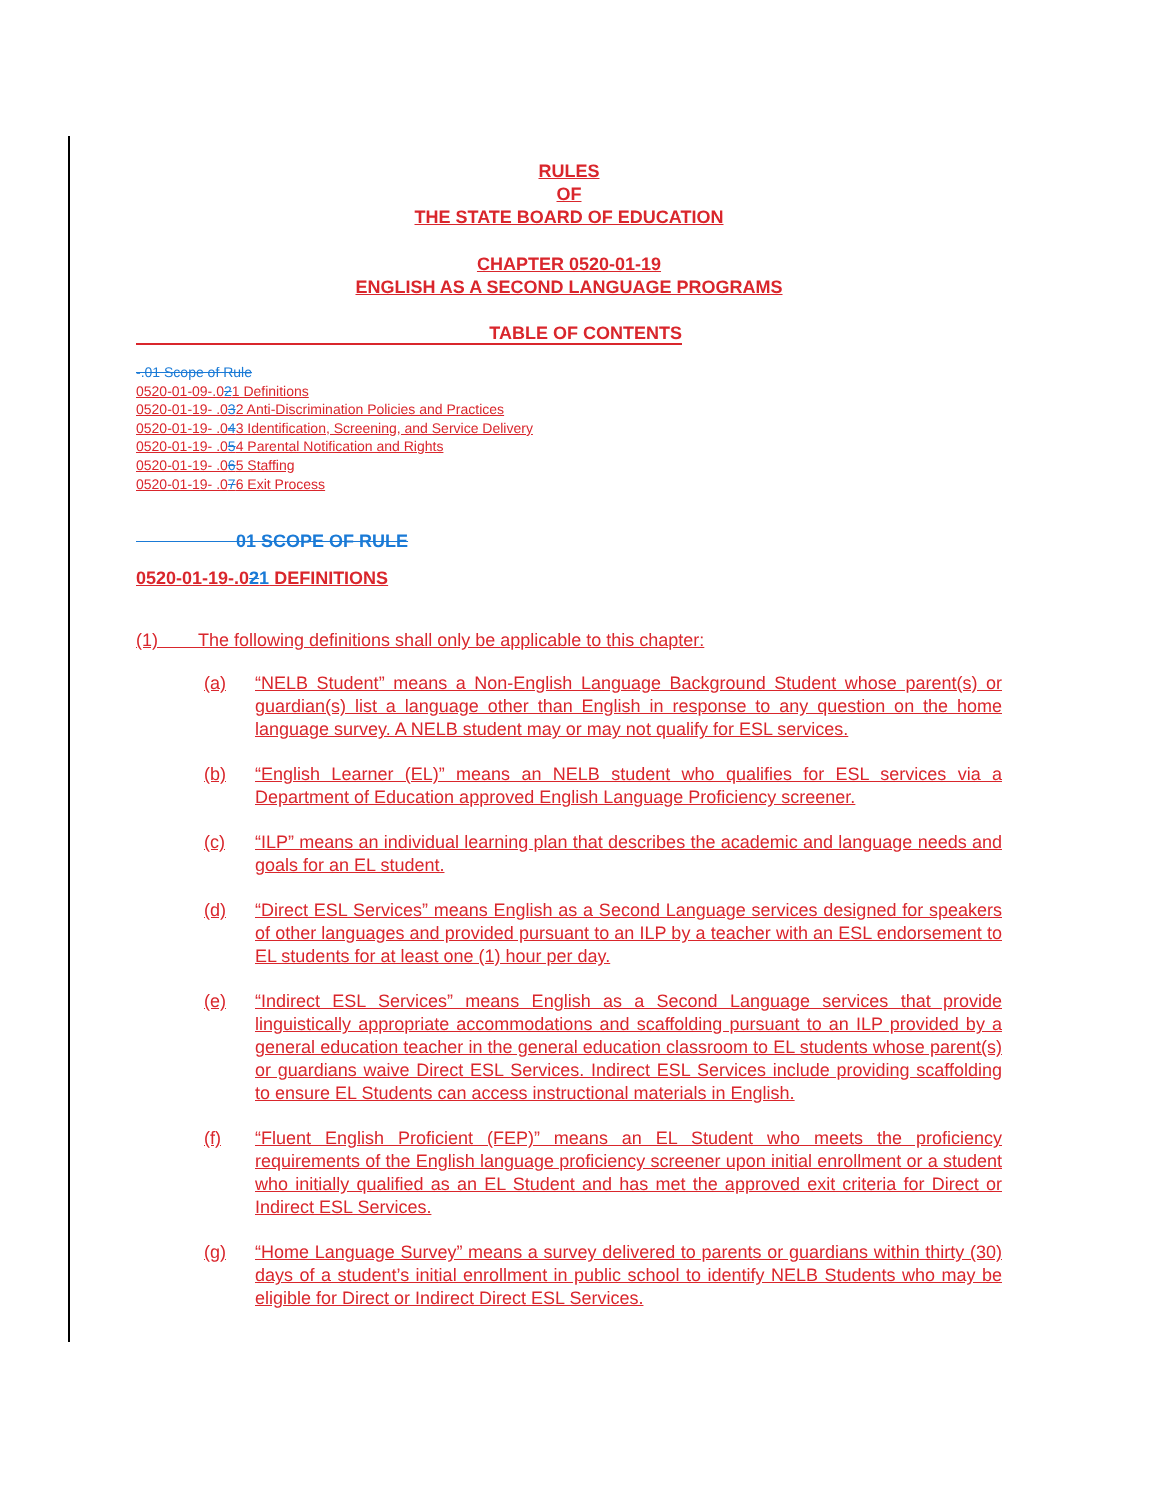RULES
OF
THE STATE BOARD OF EDUCATION
CHAPTER 0520-01-19
ENGLISH AS A SECOND LANGUAGE PROGRAMS
TABLE OF CONTENTS
-.01 Scope of Rule
0520-01-09-.021 Definitions
0520-01-19- .032 Anti-Discrimination Policies and Practices
0520-01-19- .043 Identification, Screening, and Service Delivery
0520-01-19- .054 Parental Notification and Rights
0520-01-19- .065 Staffing
0520-01-19- .076 Exit Process
01 SCOPE OF RULE
0520-01-19-.021 DEFINITIONS
(1) The following definitions shall only be applicable to this chapter:
(a) “NELB Student” means a Non-English Language Background Student whose parent(s) or guardian(s) list a language other than English in response to any question on the home language survey. A NELB student may or may not qualify for ESL services.
(b) “English Learner (EL)” means an NELB student who qualifies for ESL services via a Department of Education approved English Language Proficiency screener.
(c) “ILP” means an individual learning plan that describes the academic and language needs and goals for an EL student.
(d) “Direct ESL Services” means English as a Second Language services designed for speakers of other languages and provided pursuant to an ILP by a teacher with an ESL endorsement to EL students for at least one (1) hour per day.
(e) “Indirect ESL Services” means English as a Second Language services that provide linguistically appropriate accommodations and scaffolding pursuant to an ILP provided by a general education teacher in the general education classroom to EL students whose parent(s) or guardians waive Direct ESL Services. Indirect ESL Services include providing scaffolding to ensure EL Students can access instructional materials in English.
(f) “Fluent English Proficient (FEP)” means an EL Student who meets the proficiency requirements of the English language proficiency screener upon initial enrollment or a student who initially qualified as an EL Student and has met the approved exit criteria for Direct or Indirect ESL Services.
(g) “Home Language Survey” means a survey delivered to parents or guardians within thirty (30) days of a student’s initial enrollment in public school to identify NELB Students who may be eligible for Direct or Indirect Direct ESL Services.